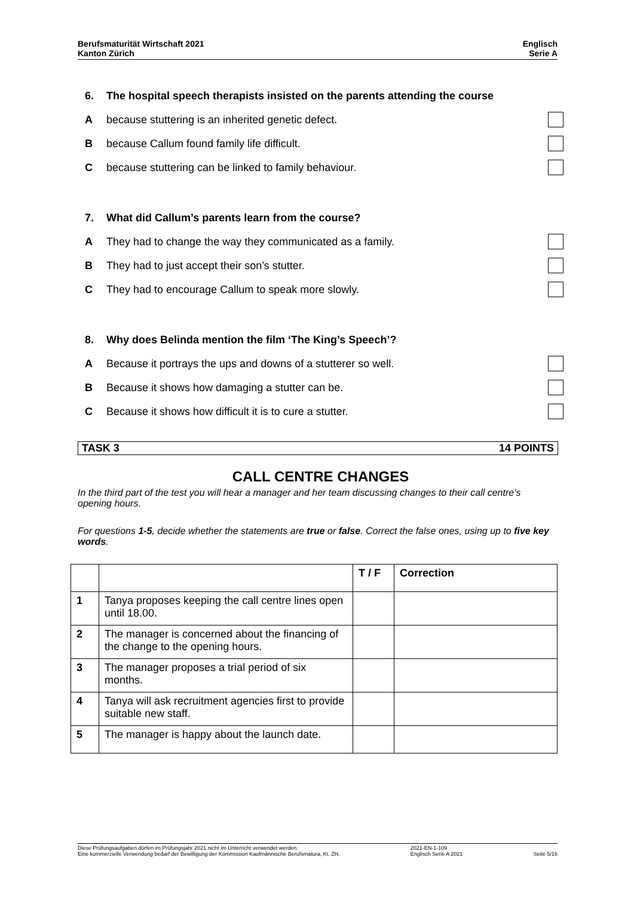Berufsmaturität Wirtschaft 2021
Kanton Zürich
Englisch
Serie A
6. The hospital speech therapists insisted on the parents attending the course
Abecause stuttering is an inherited genetic defect.
Bbecause Callum found family life difficult.
Cbecause stuttering can be linked to family behaviour.
7. What did Callum’s parents learn from the course?
A They had to change the way they communicated as a family.
B They had to just accept their son’s stutter.
C They had to encourage Callum to speak more slowly.
8. Why does Belinda mention the film ‘The King’s Speech’?
A Because it portrays the ups and downs of a stutterer so well.
B Because it shows how damaging a stutter can be.
C Because it shows how difficult it is to cure a stutter.
TASK 3 14 POINTS
CALL CENTRE CHANGES
In the third part of the test you will hear a manager and her team discussing changes to their call centre’s opening hours.
For questions 1-5, decide whether the statements are true or false. Correct the false ones, using up to five key words.
| | | T / F | Correction |
| --- | --- | --- | --- |
| 1 | Tanya proposes keeping the call centre lines open until 18.00. | | |
| 2 | The manager is concerned about the financing of the change to the opening hours. | | |
| 3 | The manager proposes a trial period of six months. | | |
| 4 | Tanya will ask recruitment agencies first to provide suitable new staff. | | |
| 5 | The manager is happy about the launch date. | | |
Diese Prüfungsaufgaben dürfen im Prüfungsjahr 2021 nicht im Unterricht verwendet werden.
Eine kommerzielle Verwendung bedarf der Bewilligung der Kommission Kaufmännische Berufsmatura, Kt. ZH.
2021-EN-1-109
Englisch Serie A 2021
Seite 5/16